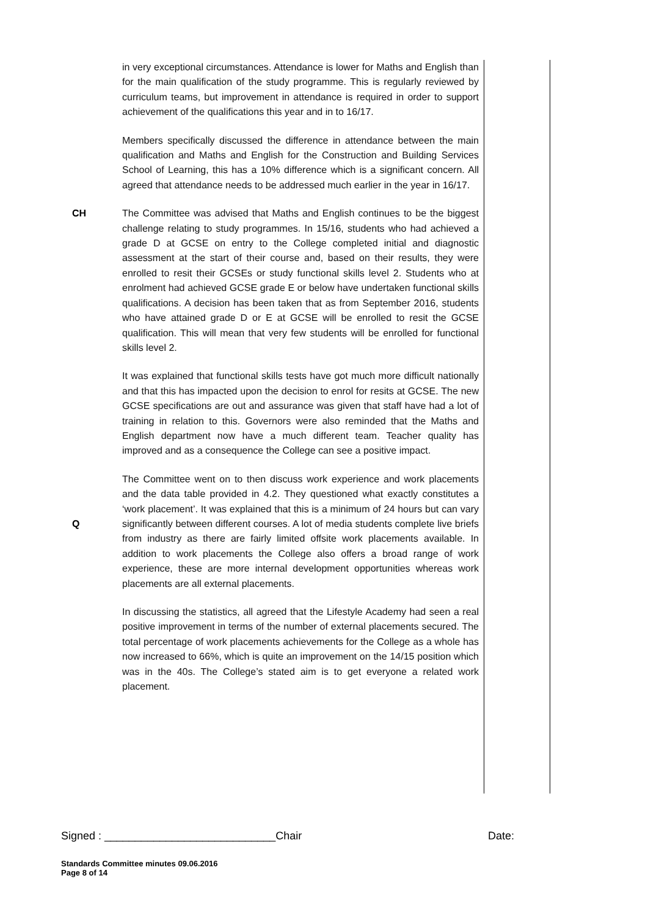in very exceptional circumstances. Attendance is lower for Maths and English than for the main qualification of the study programme. This is regularly reviewed by curriculum teams, but improvement in attendance is required in order to support achievement of the qualifications this year and in to 16/17.
Members specifically discussed the difference in attendance between the main qualification and Maths and English for the Construction and Building Services School of Learning, this has a 10% difference which is a significant concern. All agreed that attendance needs to be addressed much earlier in the year in 16/17.
CH The Committee was advised that Maths and English continues to be the biggest challenge relating to study programmes. In 15/16, students who had achieved a grade D at GCSE on entry to the College completed initial and diagnostic assessment at the start of their course and, based on their results, they were enrolled to resit their GCSEs or study functional skills level 2. Students who at enrolment had achieved GCSE grade E or below have undertaken functional skills qualifications. A decision has been taken that as from September 2016, students who have attained grade D or E at GCSE will be enrolled to resit the GCSE qualification. This will mean that very few students will be enrolled for functional skills level 2.
It was explained that functional skills tests have got much more difficult nationally and that this has impacted upon the decision to enrol for resits at GCSE. The new GCSE specifications are out and assurance was given that staff have had a lot of training in relation to this. Governors were also reminded that the Maths and English department now have a much different team. Teacher quality has improved and as a consequence the College can see a positive impact.
Q The Committee went on to then discuss work experience and work placements and the data table provided in 4.2. They questioned what exactly constitutes a ‘work placement’. It was explained that this is a minimum of 24 hours but can vary significantly between different courses. A lot of media students complete live briefs from industry as there are fairly limited offsite work placements available. In addition to work placements the College also offers a broad range of work experience, these are more internal development opportunities whereas work placements are all external placements.
In discussing the statistics, all agreed that the Lifestyle Academy had seen a real positive improvement in terms of the number of external placements secured. The total percentage of work placements achievements for the College as a whole has now increased to 66%, which is quite an improvement on the 14/15 position which was in the 40s. The College’s stated aim is to get everyone a related work placement.
Signed : ____________________________Chair Date:
Standards Committee minutes 09.06.2016
Page 8 of 14